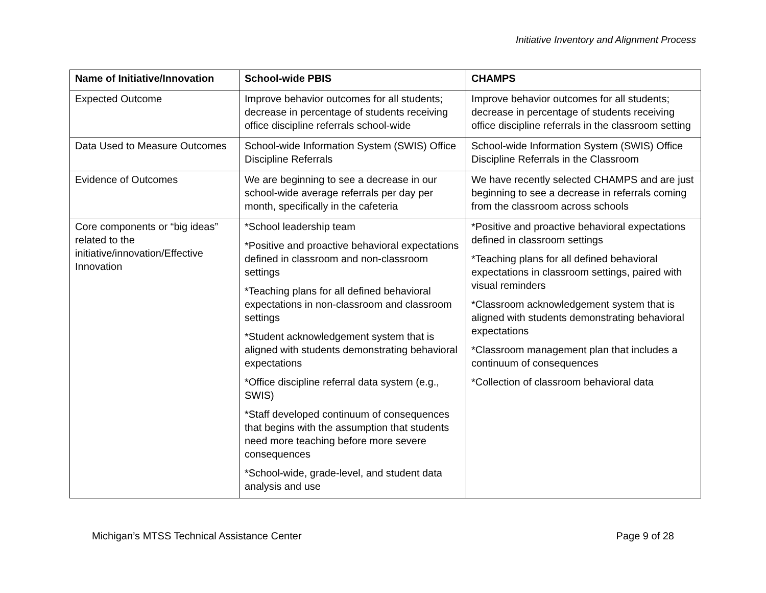Initiative Inventory and Alignment Process
| Name of Initiative/Innovation | School-wide PBIS | CHAMPS |
| --- | --- | --- |
| Expected Outcome | Improve behavior outcomes for all students; decrease in percentage of students receiving office discipline referrals school-wide | Improve behavior outcomes for all students; decrease in percentage of students receiving office discipline referrals in the classroom setting |
| Data Used to Measure Outcomes | School-wide Information System (SWIS) Office Discipline Referrals | School-wide Information System (SWIS) Office Discipline Referrals in the Classroom |
| Evidence of Outcomes | We are beginning to see a decrease in our school-wide average referrals per day per month, specifically in the cafeteria | We have recently selected CHAMPS and are just beginning to see a decrease in referrals coming from the classroom across schools |
| Core components or “big ideas” related to the initiative/innovation/Effective Innovation | *School leadership team *Positive and proactive behavioral expectations defined in classroom and non-classroom settings *Teaching plans for all defined behavioral expectations in non-classroom and classroom settings *Student acknowledgement system that is aligned with students demonstrating behavioral expectations *Office discipline referral data system (e.g., SWIS) *Staff developed continuum of consequences that begins with the assumption that students need more teaching before more severe consequences *School-wide, grade-level, and student data analysis and use | *Positive and proactive behavioral expectations defined in classroom settings *Teaching plans for all defined behavioral expectations in classroom settings, paired with visual reminders *Classroom acknowledgement system that is aligned with students demonstrating behavioral expectations *Classroom management plan that includes a continuum of consequences *Collection of classroom behavioral data |
Michigan’s MTSS Technical Assistance Center Page 9 of 28